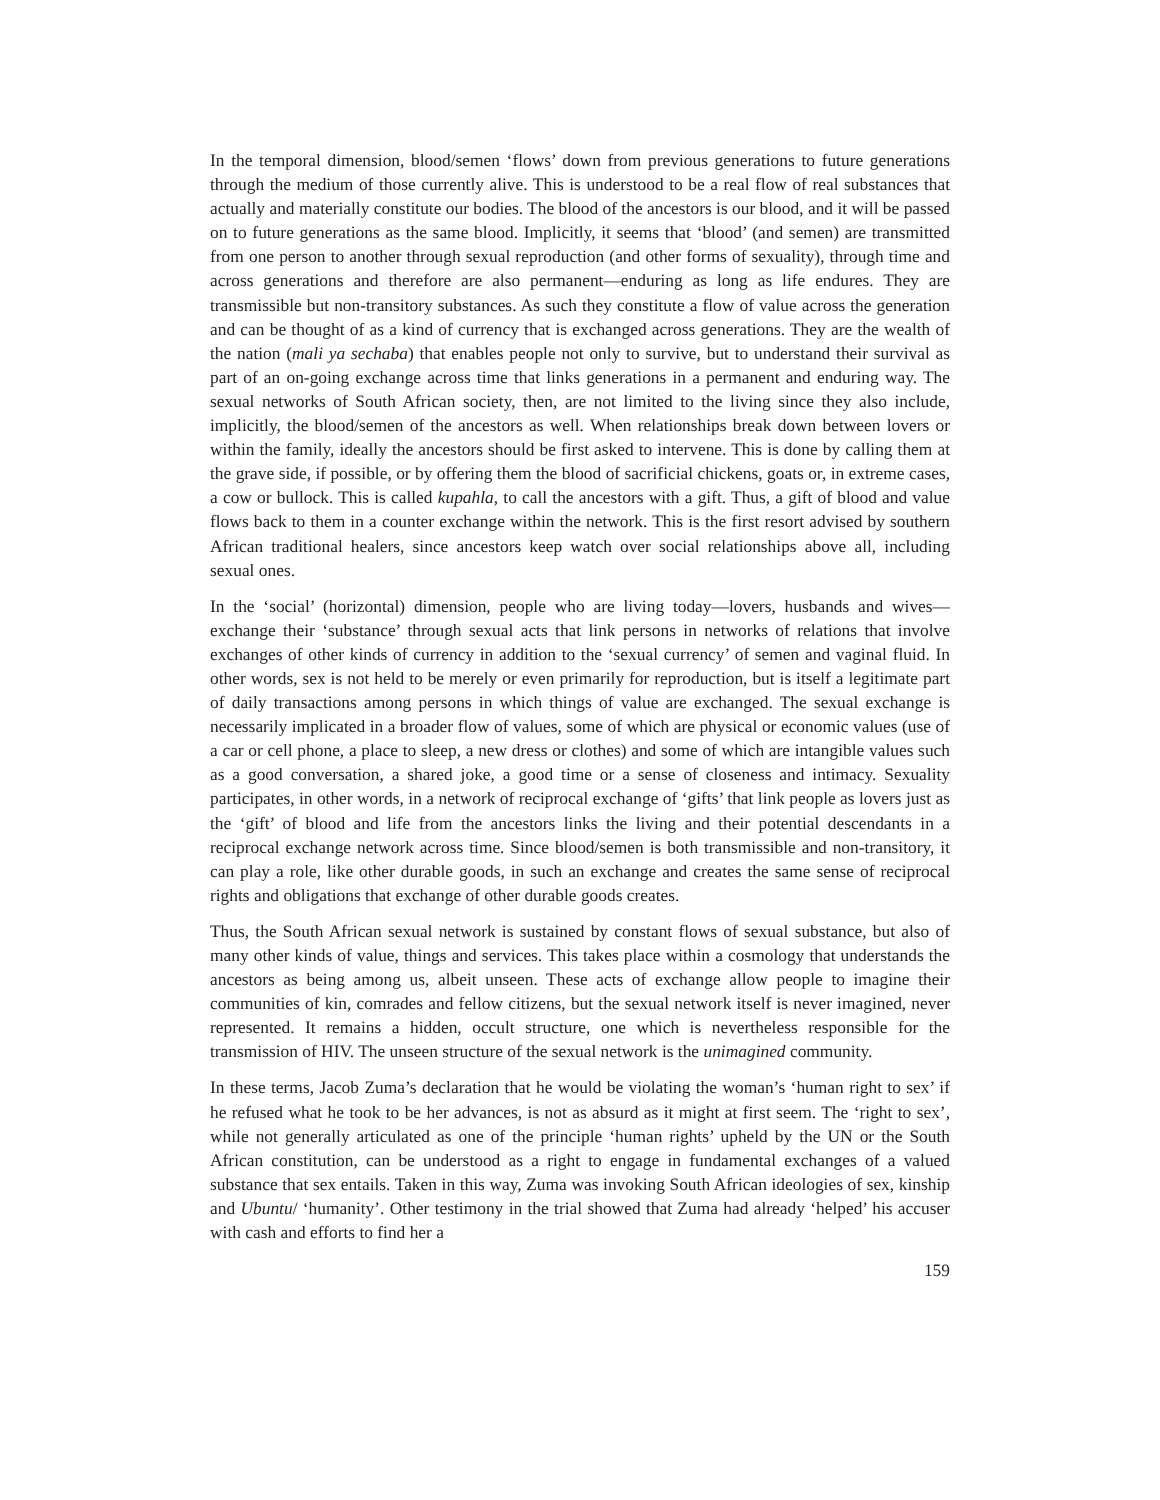In the temporal dimension, blood/semen ‘flows’ down from previous generations to future generations through the medium of those currently alive. This is understood to be a real flow of real substances that actually and materially constitute our bodies. The blood of the ancestors is our blood, and it will be passed on to future generations as the same blood. Implicitly, it seems that ‘blood’ (and semen) are transmitted from one person to another through sexual reproduction (and other forms of sexuality), through time and across generations and therefore are also permanent—enduring as long as life endures. They are transmissible but non-transitory substances. As such they constitute a flow of value across the generation and can be thought of as a kind of currency that is exchanged across generations. They are the wealth of the nation (mali ya sechaba) that enables people not only to survive, but to understand their survival as part of an on-going exchange across time that links generations in a permanent and enduring way. The sexual networks of South African society, then, are not limited to the living since they also include, implicitly, the blood/semen of the ancestors as well. When relationships break down between lovers or within the family, ideally the ancestors should be first asked to intervene. This is done by calling them at the grave side, if possible, or by offering them the blood of sacrificial chickens, goats or, in extreme cases, a cow or bullock. This is called kupahla, to call the ancestors with a gift. Thus, a gift of blood and value flows back to them in a counter exchange within the network. This is the first resort advised by southern African traditional healers, since ancestors keep watch over social relationships above all, including sexual ones.
In the ‘social’ (horizontal) dimension, people who are living today—lovers, husbands and wives—exchange their ‘substance’ through sexual acts that link persons in networks of relations that involve exchanges of other kinds of currency in addition to the ‘sexual currency’ of semen and vaginal fluid. In other words, sex is not held to be merely or even primarily for reproduction, but is itself a legitimate part of daily transactions among persons in which things of value are exchanged. The sexual exchange is necessarily implicated in a broader flow of values, some of which are physical or economic values (use of a car or cell phone, a place to sleep, a new dress or clothes) and some of which are intangible values such as a good conversation, a shared joke, a good time or a sense of closeness and intimacy. Sexuality participates, in other words, in a network of reciprocal exchange of ‘gifts’ that link people as lovers just as the ‘gift’ of blood and life from the ancestors links the living and their potential descendants in a reciprocal exchange network across time. Since blood/semen is both transmissible and non-transitory, it can play a role, like other durable goods, in such an exchange and creates the same sense of reciprocal rights and obligations that exchange of other durable goods creates.
Thus, the South African sexual network is sustained by constant flows of sexual substance, but also of many other kinds of value, things and services. This takes place within a cosmology that understands the ancestors as being among us, albeit unseen. These acts of exchange allow people to imagine their communities of kin, comrades and fellow citizens, but the sexual network itself is never imagined, never represented. It remains a hidden, occult structure, one which is nevertheless responsible for the transmission of HIV. The unseen structure of the sexual network is the unimagined community.
In these terms, Jacob Zuma’s declaration that he would be violating the woman’s ‘human right to sex’ if he refused what he took to be her advances, is not as absurd as it might at first seem. The ‘right to sex’, while not generally articulated as one of the principle ‘human rights’ upheld by the UN or the South African constitution, can be understood as a right to engage in fundamental exchanges of a valued substance that sex entails. Taken in this way, Zuma was invoking South African ideologies of sex, kinship and Ubuntu/ ‘humanity’. Other testimony in the trial showed that Zuma had already ‘helped’ his accuser with cash and efforts to find her a
159